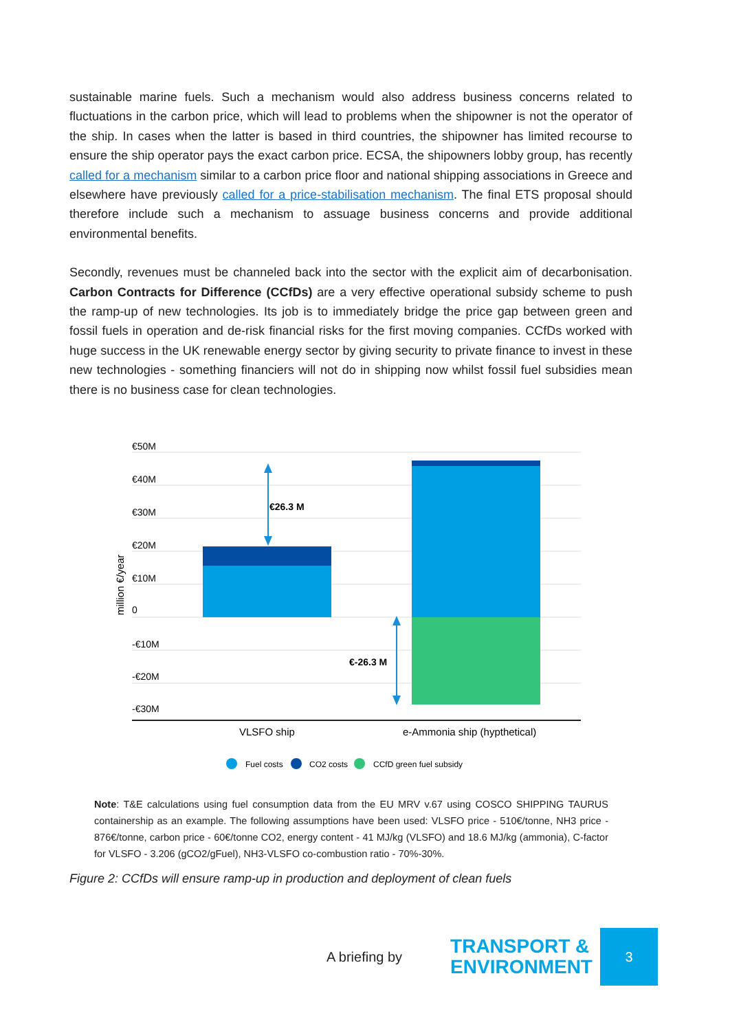sustainable marine fuels. Such a mechanism would also address business concerns related to fluctuations in the carbon price, which will lead to problems when the shipowner is not the operator of the ship. In cases when the latter is based in third countries, the shipowner has limited recourse to ensure the ship operator pays the exact carbon price. ECSA, the shipowners lobby group, has recently called for a mechanism similar to a carbon price floor and national shipping associations in Greece and elsewhere have previously called for a price-stabilisation mechanism. The final ETS proposal should therefore include such a mechanism to assuage business concerns and provide additional environmental benefits.
Secondly, revenues must be channeled back into the sector with the explicit aim of decarbonisation. Carbon Contracts for Difference (CCfDs) are a very effective operational subsidy scheme to push the ramp-up of new technologies. Its job is to immediately bridge the price gap between green and fossil fuels in operation and de-risk financial risks for the first moving companies. CCfDs worked with huge success in the UK renewable energy sector by giving security to private finance to invest in these new technologies - something financiers will not do in shipping now whilst fossil fuel subsidies mean there is no business case for clean technologies.
€50M
€40M
€30M
€20M
€10M
0
-€10M
-€20M
-€30M
million €/year
€26.3 M
€-26.3 M
VLSFO ship
e-Ammonia ship (hypthetical)
Fuel costs
CO2 costs
CCfD green fuel subsidy
Note: T&E calculations using fuel consumption data from the EU MRV v.67 using COSCO SHIPPING TAURUS containership as an example. The following assumptions have been used: VLSFO price - 510€/tonne, NH3 price - 876€/tonne, carbon price - 60€/tonne CO2, energy content - 41 MJ/kg (VLSFO) and 18.6 MJ/kg (ammonia), C-factor for VLSFO - 3.206 (gCO2/gFuel), NH3-VLSFO co-combustion ratio - 70%-30%.
Figure 2: CCfDs will ensure ramp-up in production and deployment of clean fuels
A briefing by
TRANSPORT &
ENVIRONMENT
3